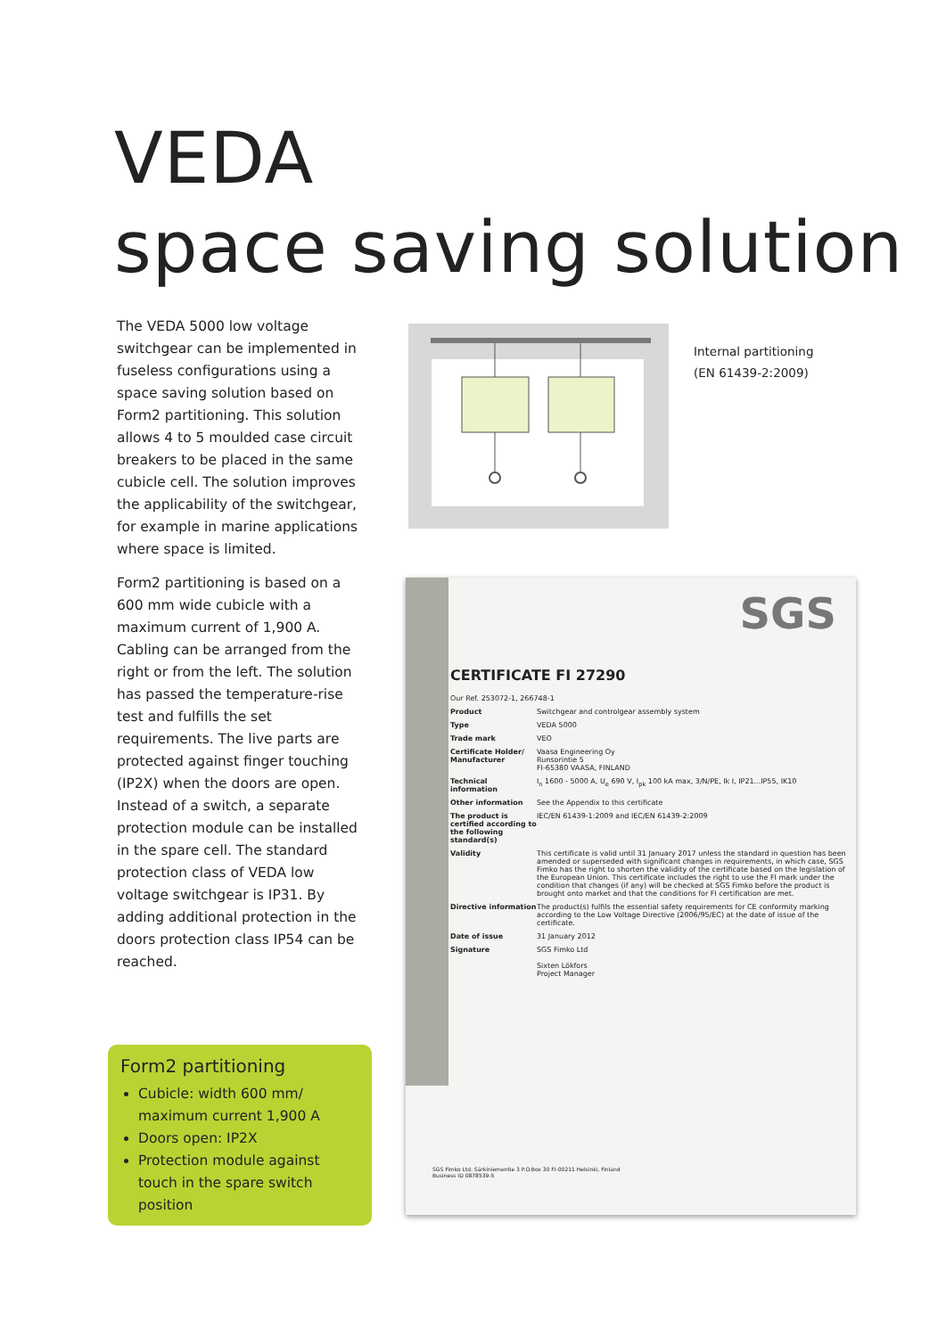VEDA
space saving solution
The VEDA 5000 low voltage switchgear can be implemented in fuseless configurations using a space saving solution based on Form2 partitioning. This solution allows 4 to 5 moulded case circuit breakers to be placed in the same cubicle cell. The solution improves the applicability of the switchgear, for example in marine applications where space is limited.
Form2 partitioning is based on a 600 mm wide cubicle with a maximum current of 1,900 A. Cabling can be arranged from the right or from the left. The solution has passed the temperature-rise test and fulfills the set requirements. The live parts are protected against finger touching (IP2X) when the doors are open. Instead of a switch, a separate protection module can be installed in the spare cell. The standard protection class of VEDA low voltage switchgear is IP31. By adding additional protection in the doors protection class IP54 can be reached.
Internal partitioning
(EN 61439-2:2009)
SGS
CERTIFICATE FI 27290
Our Ref. 253072-1, 266748-1
Product Switchgear and controlgear assembly system
Type VEDA 5000
Trade mark VEO
Certificate Holder/ Manufacturer Vaasa Engineering Oy
Runsorintie 5
FI-65380 VAASA, FINLAND
Technical information I<sub>n</sub> 1600 - 5000 A, U<sub>e</sub> 690 V, I<sub>pk</sub> 100 kA max, 3/N/PE, Ik I, IP21...IP55, IK10
Other information See the Appendix to this certificate
The product is certified according to the following standard(s) IEC/EN 61439-1:2009 and IEC/EN 61439-2:2009
Validity This certificate is valid until 31 January 2017 unless the standard in question has been amended or superseded with significant changes in requirements, in which case, SGS Fimko has the right to shorten the validity of the certificate based on the legislation of the European Union. This certificate includes the right to use the FI mark under the condition that changes (if any) will be checked at SGS Fimko before the product is brought onto market and that the conditions for FI certification are met.
Directive information The product(s) fulfils the essential safety requirements for CE conformity marking according to the Low Voltage Directive (2006/95/EC) at the date of issue of the certificate.
Date of issue 31 January 2012
Signature SGS Fimko Ltd
Sixten Lökfors
Project Manager
SGS Fimko Ltd. Särkiniementie 3 P.O.Box 30 FI-00211 Helsinki, Finland
Business ID 0878539-5
Form2 partitioning
Cubicle: width 600 mm/ maximum current 1,900 A
Doors open: IP2X
Protection module against touch in the spare switch position